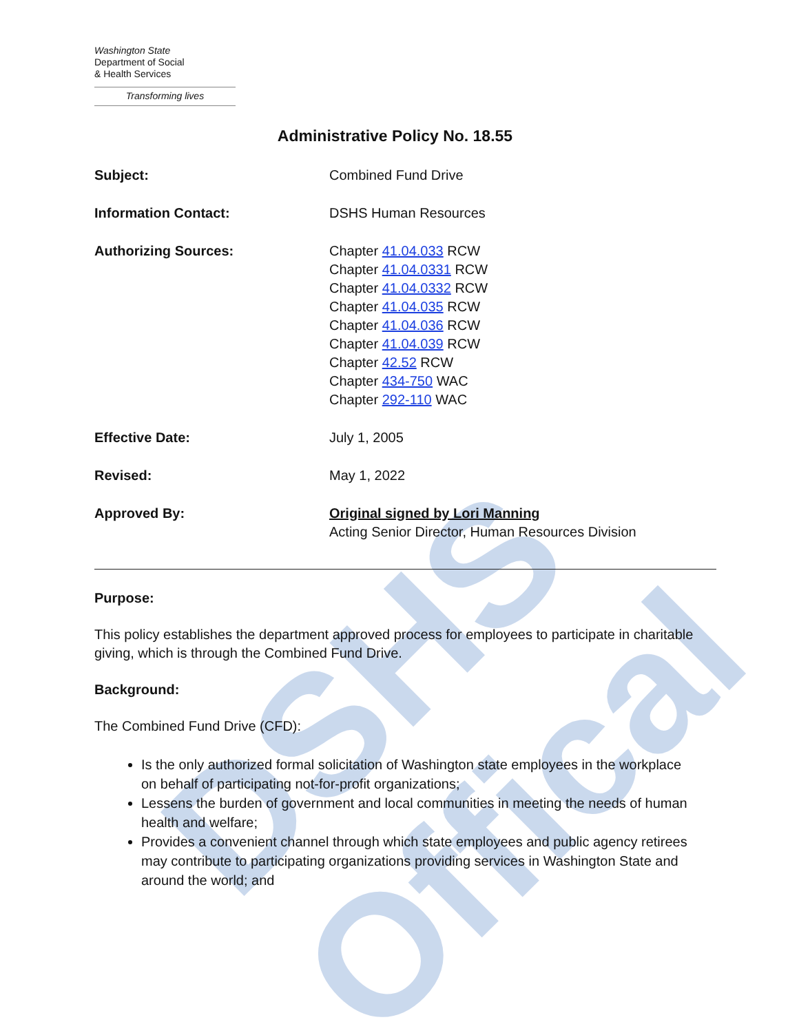DSHS Offical
Washington State
Department of Social
& Health Services
Transforming lives
Administrative Policy No. 18.55
Subject: Combined Fund Drive
Information Contact: DSHS Human Resources
Authorizing Sources: Chapter 41.04.033 RCW
Chapter 41.04.0331 RCW
Chapter 41.04.0332 RCW
Chapter 41.04.035 RCW
Chapter 41.04.036 RCW
Chapter 41.04.039 RCW
Chapter 42.52 RCW
Chapter 434-750 WAC
Chapter 292-110 WAC
Effective Date: July 1, 2005
Revised: May 1, 2022
Approved By: Original signed by Lori Manning
Acting Senior Director, Human Resources Division
Purpose:
This policy establishes the department approved process for employees to participate in charitable giving, which is through the Combined Fund Drive.
Background:
The Combined Fund Drive (CFD):
Is the only authorized formal solicitation of Washington state employees in the workplace on behalf of participating not-for-profit organizations;
Lessens the burden of government and local communities in meeting the needs of human health and welfare;
Provides a convenient channel through which state employees and public agency retirees may contribute to participating organizations providing services in Washington State and around the world; and